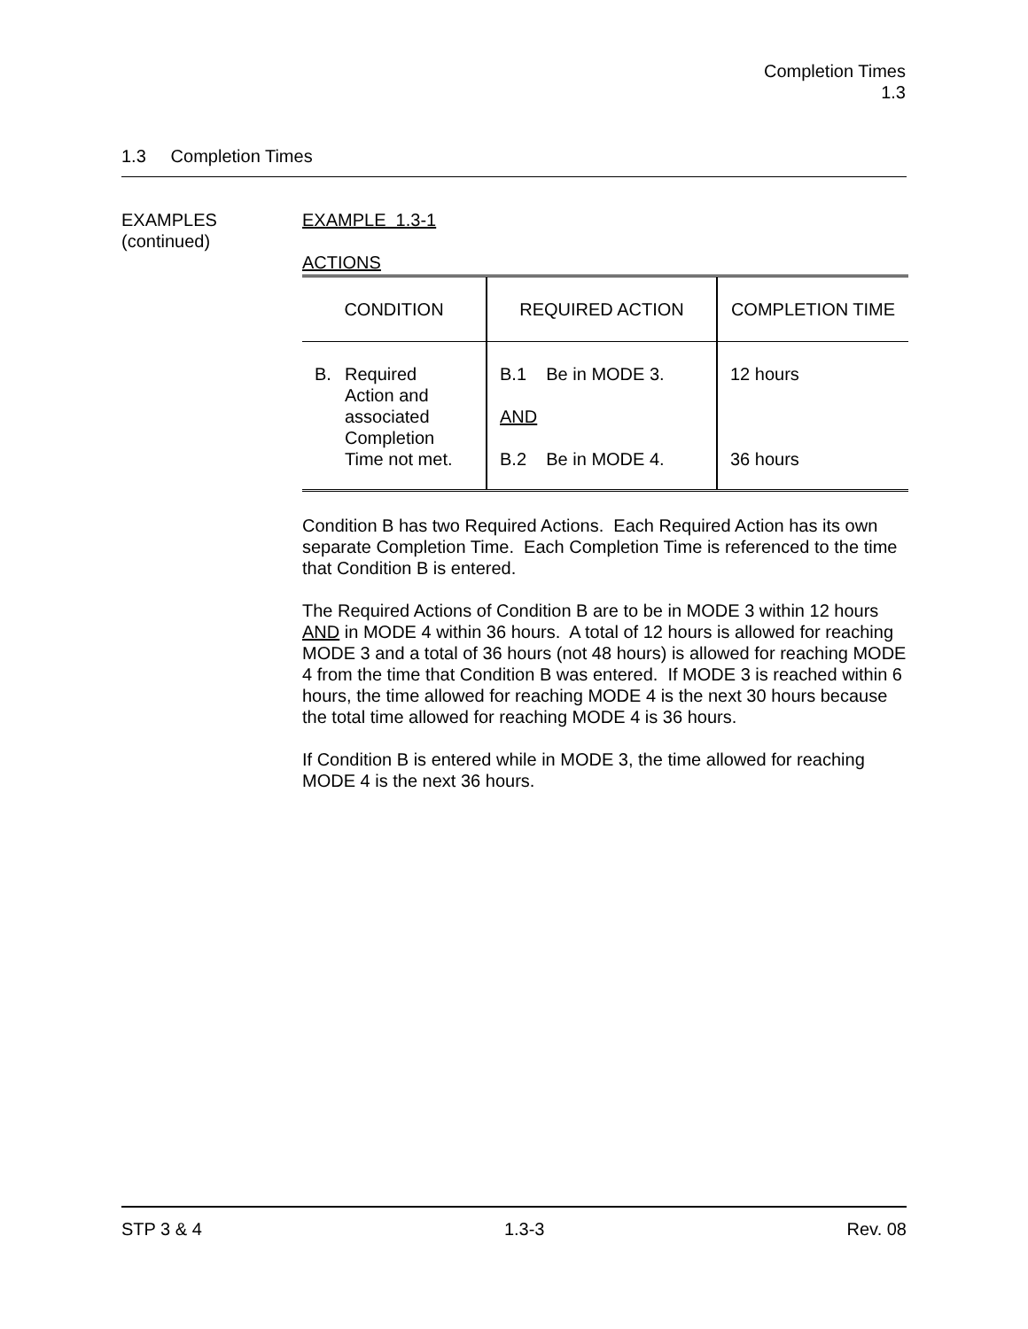Completion Times
1.3
1.3 Completion Times
EXAMPLES
(continued)
EXAMPLE 1.3-1
ACTIONS
| CONDITION | REQUIRED ACTION | COMPLETION TIME |
| --- | --- | --- |
| B. Required Action and associated Completion Time not met. | B.1 Be in MODE 3. AND B.2 Be in MODE 4. | 12 hours 36 hours |
Condition B has two Required Actions. Each Required Action has its own separate Completion Time. Each Completion Time is referenced to the time that Condition B is entered.
The Required Actions of Condition B are to be in MODE 3 within 12 hours AND in MODE 4 within 36 hours. A total of 12 hours is allowed for reaching MODE 3 and a total of 36 hours (not 48 hours) is allowed for reaching MODE 4 from the time that Condition B was entered. If MODE 3 is reached within 6 hours, the time allowed for reaching MODE 4 is the next 30 hours because the total time allowed for reaching MODE 4 is 36 hours.
If Condition B is entered while in MODE 3, the time allowed for reaching MODE 4 is the next 36 hours.
STP 3 & 4 1.3-3 Rev. 08